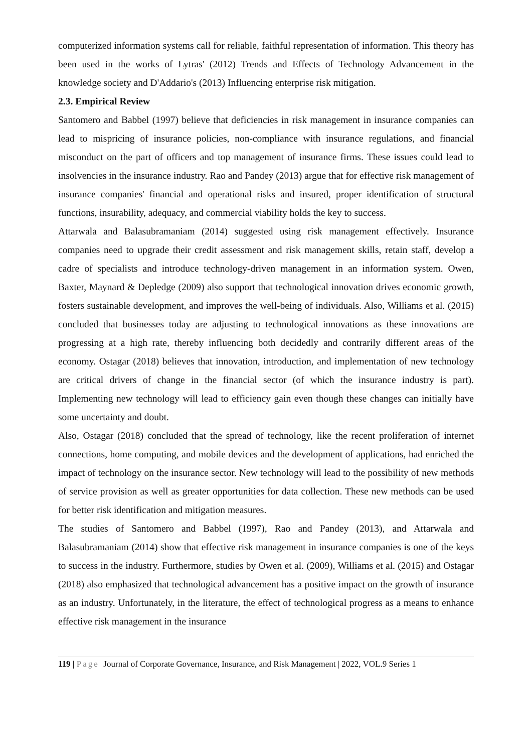computerized information systems call for reliable, faithful representation of information. This theory has been used in the works of Lytras' (2012) Trends and Effects of Technology Advancement in the knowledge society and D'Addario's (2013) Influencing enterprise risk mitigation.
2.3. Empirical Review
Santomero and Babbel (1997) believe that deficiencies in risk management in insurance companies can lead to mispricing of insurance policies, non-compliance with insurance regulations, and financial misconduct on the part of officers and top management of insurance firms. These issues could lead to insolvencies in the insurance industry. Rao and Pandey (2013) argue that for effective risk management of insurance companies' financial and operational risks and insured, proper identification of structural functions, insurability, adequacy, and commercial viability holds the key to success.
Attarwala and Balasubramaniam (2014) suggested using risk management effectively. Insurance companies need to upgrade their credit assessment and risk management skills, retain staff, develop a cadre of specialists and introduce technology-driven management in an information system. Owen, Baxter, Maynard & Depledge (2009) also support that technological innovation drives economic growth, fosters sustainable development, and improves the well-being of individuals. Also, Williams et al. (2015) concluded that businesses today are adjusting to technological innovations as these innovations are progressing at a high rate, thereby influencing both decidedly and contrarily different areas of the economy. Ostagar (2018) believes that innovation, introduction, and implementation of new technology are critical drivers of change in the financial sector (of which the insurance industry is part). Implementing new technology will lead to efficiency gain even though these changes can initially have some uncertainty and doubt.
Also, Ostagar (2018) concluded that the spread of technology, like the recent proliferation of internet connections, home computing, and mobile devices and the development of applications, had enriched the impact of technology on the insurance sector. New technology will lead to the possibility of new methods of service provision as well as greater opportunities for data collection. These new methods can be used for better risk identification and mitigation measures.
The studies of Santomero and Babbel (1997), Rao and Pandey (2013), and Attarwala and Balasubramaniam (2014) show that effective risk management in insurance companies is one of the keys to success in the industry. Furthermore, studies by Owen et al. (2009), Williams et al. (2015) and Ostagar (2018) also emphasized that technological advancement has a positive impact on the growth of insurance as an industry. Unfortunately, in the literature, the effect of technological progress as a means to enhance effective risk management in the insurance
119 | Page Journal of Corporate Governance, Insurance, and Risk Management | 2022, VOL.9 Series 1